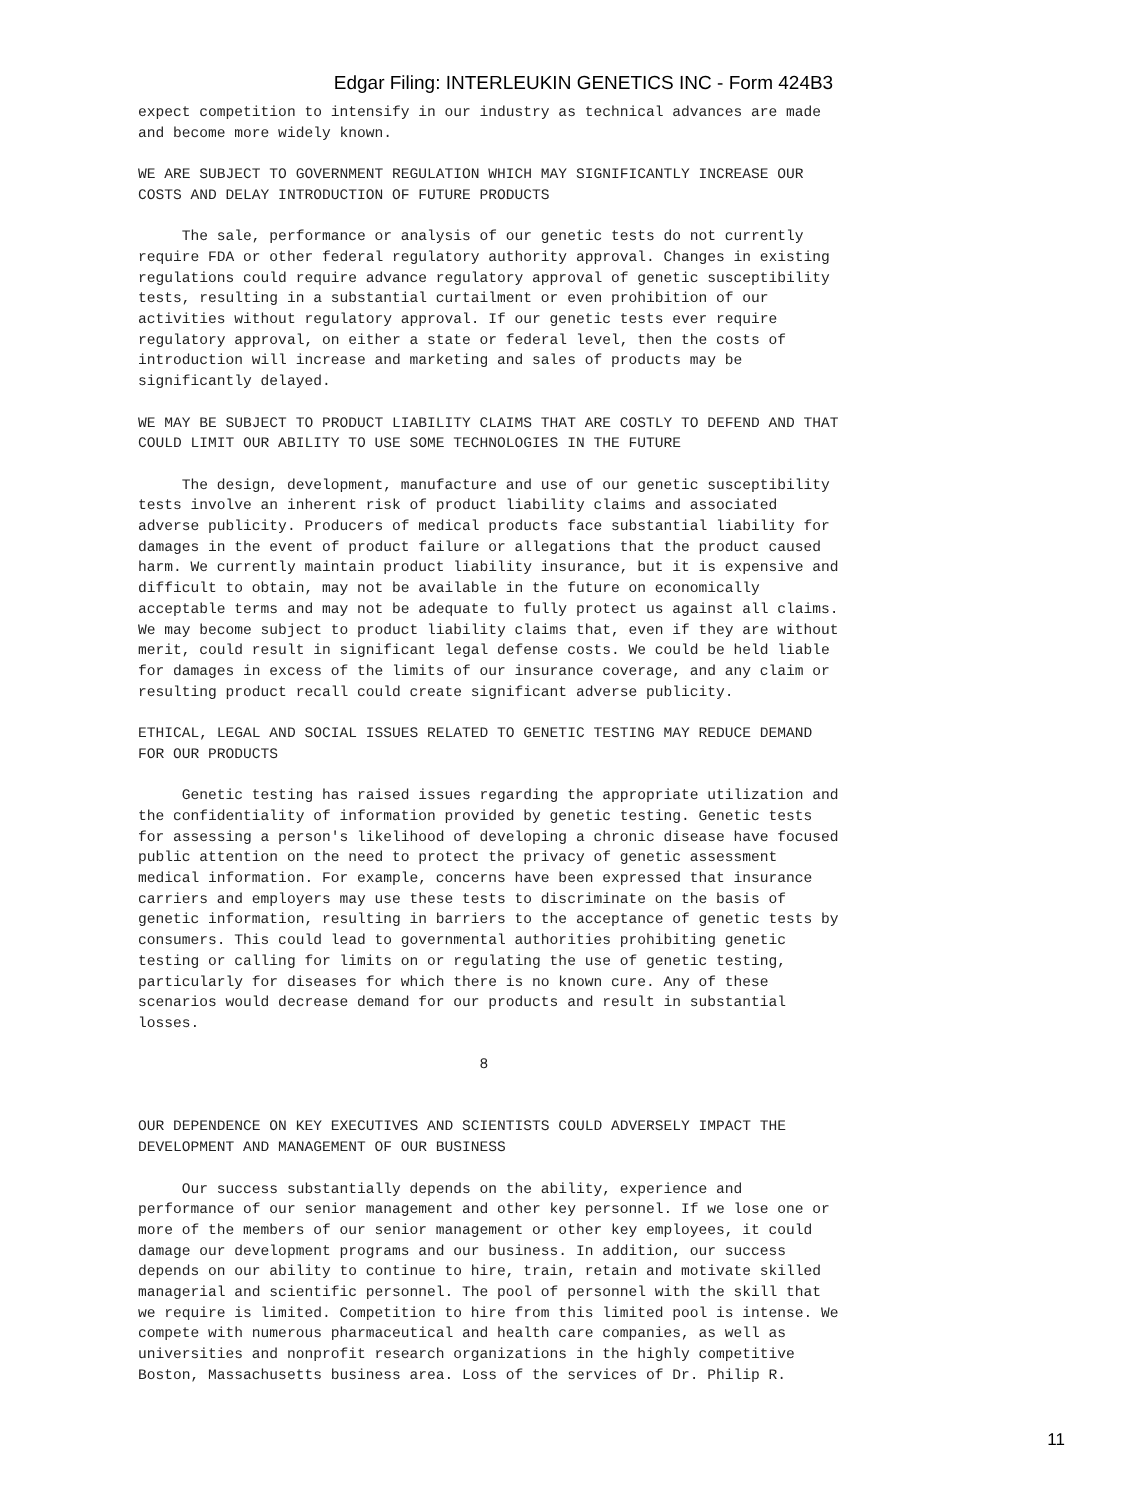Edgar Filing: INTERLEUKIN GENETICS INC - Form 424B3
expect competition to intensify in our industry as technical advances are made
and become more widely known.

WE ARE SUBJECT TO GOVERNMENT REGULATION WHICH MAY SIGNIFICANTLY INCREASE OUR
COSTS AND DELAY INTRODUCTION OF FUTURE PRODUCTS

     The sale, performance or analysis of our genetic tests do not currently
require FDA or other federal regulatory authority approval. Changes in existing
regulations could require advance regulatory approval of genetic susceptibility
tests, resulting in a substantial curtailment or even prohibition of our
activities without regulatory approval. If our genetic tests ever require
regulatory approval, on either a state or federal level, then the costs of
introduction will increase and marketing and sales of products may be
significantly delayed.

WE MAY BE SUBJECT TO PRODUCT LIABILITY CLAIMS THAT ARE COSTLY TO DEFEND AND THAT
COULD LIMIT OUR ABILITY TO USE SOME TECHNOLOGIES IN THE FUTURE

     The design, development, manufacture and use of our genetic susceptibility
tests involve an inherent risk of product liability claims and associated
adverse publicity. Producers of medical products face substantial liability for
damages in the event of product failure or allegations that the product caused
harm. We currently maintain product liability insurance, but it is expensive and
difficult to obtain, may not be available in the future on economically
acceptable terms and may not be adequate to fully protect us against all claims.
We may become subject to product liability claims that, even if they are without
merit, could result in significant legal defense costs. We could be held liable
for damages in excess of the limits of our insurance coverage, and any claim or
resulting product recall could create significant adverse publicity.

ETHICAL, LEGAL AND SOCIAL ISSUES RELATED TO GENETIC TESTING MAY REDUCE DEMAND
FOR OUR PRODUCTS

     Genetic testing has raised issues regarding the appropriate utilization and
the confidentiality of information provided by genetic testing. Genetic tests
for assessing a person's likelihood of developing a chronic disease have focused
public attention on the need to protect the privacy of genetic assessment
medical information. For example, concerns have been expressed that insurance
carriers and employers may use these tests to discriminate on the basis of
genetic information, resulting in barriers to the acceptance of genetic tests by
consumers. This could lead to governmental authorities prohibiting genetic
testing or calling for limits on or regulating the use of genetic testing,
particularly for diseases for which there is no known cure. Any of these
scenarios would decrease demand for our products and result in substantial
losses.

                                       8


OUR DEPENDENCE ON KEY EXECUTIVES AND SCIENTISTS COULD ADVERSELY IMPACT THE
DEVELOPMENT AND MANAGEMENT OF OUR BUSINESS

     Our success substantially depends on the ability, experience and
performance of our senior management and other key personnel. If we lose one or
more of the members of our senior management or other key employees, it could
damage our development programs and our business. In addition, our success
depends on our ability to continue to hire, train, retain and motivate skilled
managerial and scientific personnel. The pool of personnel with the skill that
we require is limited. Competition to hire from this limited pool is intense. We
compete with numerous pharmaceutical and health care companies, as well as
universities and nonprofit research organizations in the highly competitive
Boston, Massachusetts business area. Loss of the services of Dr. Philip R.
11